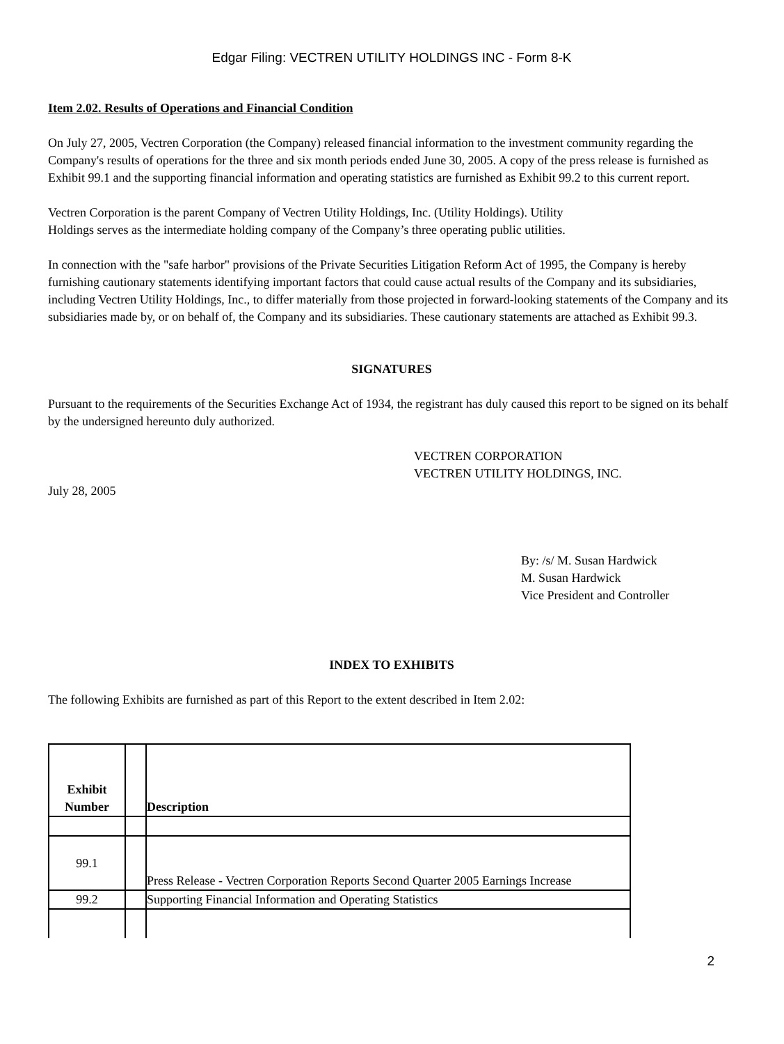Edgar Filing: VECTREN UTILITY HOLDINGS INC - Form 8-K
Item 2.02. Results of Operations and Financial Condition
On July 27, 2005, Vectren Corporation (the Company) released financial information to the investment community regarding the Company's results of operations for the three and six month periods ended June 30, 2005. A copy of the press release is furnished as Exhibit 99.1 and the supporting financial information and operating statistics are furnished as Exhibit 99.2 to this current report.
Vectren Corporation is the parent Company of Vectren Utility Holdings, Inc. (Utility Holdings). Utility
Holdings serves as the intermediate holding company of the Company’s three operating public utilities.
In connection with the "safe harbor" provisions of the Private Securities Litigation Reform Act of 1995, the Company is hereby furnishing cautionary statements identifying important factors that could cause actual results of the Company and its subsidiaries, including Vectren Utility Holdings, Inc., to differ materially from those projected in forward-looking statements of the Company and its subsidiaries made by, or on behalf of, the Company and its subsidiaries. These cautionary statements are attached as Exhibit 99.3.
SIGNATURES
Pursuant to the requirements of the Securities Exchange Act of 1934, the registrant has duly caused this report to be signed on its behalf by the undersigned hereunto duly authorized.
VECTREN CORPORATION
VECTREN UTILITY HOLDINGS, INC.
July 28, 2005
By: /s/ M. Susan Hardwick
M. Susan Hardwick
Vice President and Controller
INDEX TO EXHIBITS
The following Exhibits are furnished as part of this Report to the extent described in Item 2.02:
| Exhibit Number | | Description |
| --- | --- | --- |
| 99.1 | | Press Release - Vectren Corporation Reports Second Quarter 2005 Earnings Increase |
| 99.2 | | Supporting Financial Information and Operating Statistics |
2